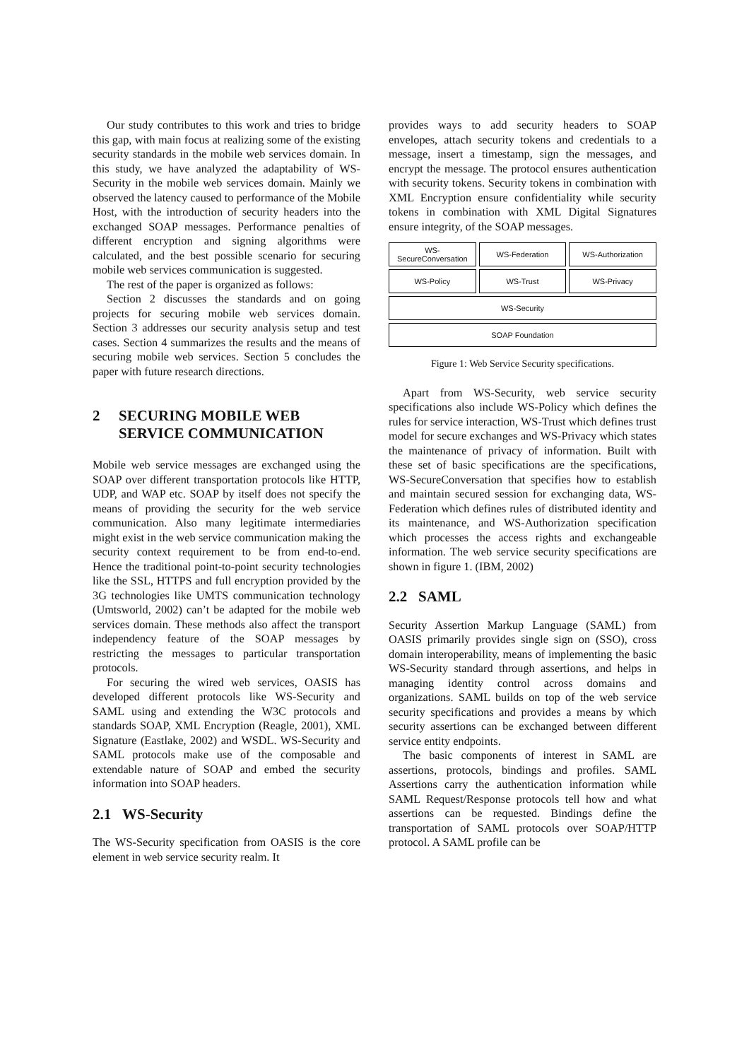Our study contributes to this work and tries to bridge this gap, with main focus at realizing some of the existing security standards in the mobile web services domain. In this study, we have analyzed the adaptability of WS-Security in the mobile web services domain. Mainly we observed the latency caused to performance of the Mobile Host, with the introduction of security headers into the exchanged SOAP messages. Performance penalties of different encryption and signing algorithms were calculated, and the best possible scenario for securing mobile web services communication is suggested.
The rest of the paper is organized as follows:
Section 2 discusses the standards and on going projects for securing mobile web services domain. Section 3 addresses our security analysis setup and test cases. Section 4 summarizes the results and the means of securing mobile web services. Section 5 concludes the paper with future research directions.
2 SECURING MOBILE WEB SERVICE COMMUNICATION
Mobile web service messages are exchanged using the SOAP over different transportation protocols like HTTP, UDP, and WAP etc. SOAP by itself does not specify the means of providing the security for the web service communication. Also many legitimate intermediaries might exist in the web service communication making the security context requirement to be from end-to-end. Hence the traditional point-to-point security technologies like the SSL, HTTPS and full encryption provided by the 3G technologies like UMTS communication technology (Umtsworld, 2002) can’t be adapted for the mobile web services domain. These methods also affect the transport independency feature of the SOAP messages by restricting the messages to particular transportation protocols.
For securing the wired web services, OASIS has developed different protocols like WS-Security and SAML using and extending the W3C protocols and standards SOAP, XML Encryption (Reagle, 2001), XML Signature (Eastlake, 2002) and WSDL. WS-Security and SAML protocols make use of the composable and extendable nature of SOAP and embed the security information into SOAP headers.
2.1 WS-Security
The WS-Security specification from OASIS is the core element in web service security realm. It
provides ways to add security headers to SOAP envelopes, attach security tokens and credentials to a message, insert a timestamp, sign the messages, and encrypt the message. The protocol ensures authentication with security tokens. Security tokens in combination with XML Encryption ensure confidentiality while security tokens in combination with XML Digital Signatures ensure integrity, of the SOAP messages.
WS-
SecureConversation
WS-Federation
WS-Authorization
WS-Policy
WS-Trust
WS-Privacy
WS-Security
SOAP Foundation
Figure 1: Web Service Security specifications.
Apart from WS-Security, web service security specifications also include WS-Policy which defines the rules for service interaction, WS-Trust which defines trust model for secure exchanges and WS-Privacy which states the maintenance of privacy of information. Built with these set of basic specifications are the specifications, WS-SecureConversation that specifies how to establish and maintain secured session for exchanging data, WS-Federation which defines rules of distributed identity and its maintenance, and WS-Authorization specification which processes the access rights and exchangeable information. The web service security specifications are shown in figure 1. (IBM, 2002)
2.2 SAML
Security Assertion Markup Language (SAML) from OASIS primarily provides single sign on (SSO), cross domain interoperability, means of implementing the basic WS-Security standard through assertions, and helps in managing identity control across domains and organizations. SAML builds on top of the web service security specifications and provides a means by which security assertions can be exchanged between different service entity endpoints.
The basic components of interest in SAML are assertions, protocols, bindings and profiles. SAML Assertions carry the authentication information while SAML Request/Response protocols tell how and what assertions can be requested. Bindings define the transportation of SAML protocols over SOAP/HTTP protocol. A SAML profile can be